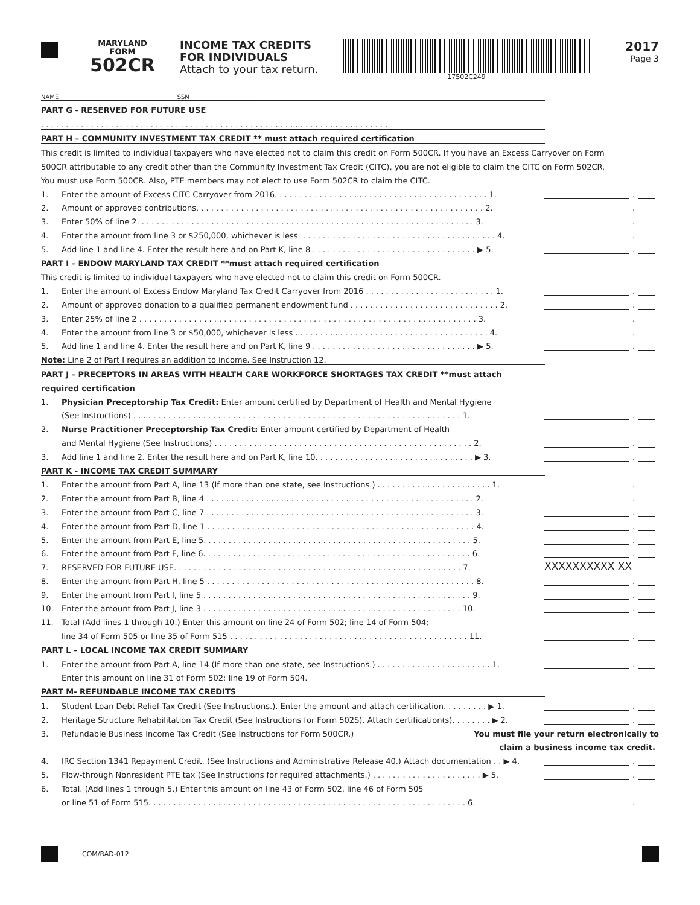MARYLAND
FORM
502CR
INCOME TAX CREDITS FOR INDIVIDUALS
Attach to your tax return.
17502C249
2017
Page 3
NAME ______________________________________ SSN ______________________
PART G - RESERVED FOR FUTURE USE
. . . . . . . . . . . . . . . . . . . . . . . . . . . . . . . . . . . . . . . . . . . . . . . . . . . . . . . . . . . . . . . . . . . . . .
PART H – COMMUNITY INVESTMENT TAX CREDIT ** must attach required certification
This credit is limited to individual taxpayers who have elected not to claim this credit on Form 500CR. If you have an Excess Carryover on Form
500CR attributable to any credit other than the Community Investment Tax Credit (CITC), you are not eligible to claim the CITC on Form 502CR.
You must use Form 500CR. Also, PTE members may not elect to use Form 502CR to claim the CITC.
1.
Enter the amount of Excess CITC Carryover from 2016. . . . . . . . . . . . . . . . . . . . . . . . . . . . . . . . . . . . . . . . . . . 1.
.
2.
Amount of approved contributions. . . . . . . . . . . . . . . . . . . . . . . . . . . . . . . . . . . . . . . . . . . . . . . . . . . . . . . . . . 2.
.
3.
Enter 50% of line 2. . . . . . . . . . . . . . . . . . . . . . . . . . . . . . . . . . . . . . . . . . . . . . . . . . . . . . . . . . . . . . . . . . . . 3.
.
4.
Enter the amount from line 3 or $250,000, whichever is less. . . . . . . . . . . . . . . . . . . . . . . . . . . . . . . . . . . . . . . . 4.
.
5.
Add line 1 and line 4. Enter the result here and on Part K, line 8 . . . . . . . . . . . . . . . . . . . . . . . . . . . . . . . . . ▶ 5.
.
PART I – ENDOW MARYLAND TAX CREDIT **must attach required certification
This credit is limited to individual taxpayers who have elected not to claim this credit on Form 500CR.
1.
Enter the amount of Excess Endow Maryland Tax Credit Carryover from 2016 . . . . . . . . . . . . . . . . . . . . . . . . . . 1.
.
2.
Amount of approved donation to a qualified permanent endowment fund . . . . . . . . . . . . . . . . . . . . . . . . . . . . . . 2.
.
3.
Enter 25% of line 2 . . . . . . . . . . . . . . . . . . . . . . . . . . . . . . . . . . . . . . . . . . . . . . . . . . . . . . . . . . . . . . . . . . . . 3.
.
4.
Enter the amount from line 3 or $50,000, whichever is less . . . . . . . . . . . . . . . . . . . . . . . . . . . . . . . . . . . . . . . 4.
.
5.
Add line 1 and line 4. Enter the result here and on Part K, line 9 . . . . . . . . . . . . . . . . . . . . . . . . . . . . . . . . . ▶ 5.
.
Note: Line 2 of Part I requires an addition to income. See Instruction 12.
PART J – PRECEPTORS IN AREAS WITH HEALTH CARE WORKFORCE SHORTAGES TAX CREDIT **must attach
required certification
1.
Physician Preceptorship Tax Credit: Enter amount certified by Department of Health and Mental Hygiene
(See Instructions) . . . . . . . . . . . . . . . . . . . . . . . . . . . . . . . . . . . . . . . . . . . . . . . . . . . . . . . . . . . . . . . . . . 1.
.
2.
Nurse Practitioner Preceptorship Tax Credit: Enter amount certified by Department of Health
and Mental Hygiene (See Instructions) . . . . . . . . . . . . . . . . . . . . . . . . . . . . . . . . . . . . . . . . . . . . . . . . . . . . 2.
.
3.
Add line 1 and line 2. Enter the result here and on Part K, line 10. . . . . . . . . . . . . . . . . . . . . . . . . . . . . . . . ▶ 3.
.
PART K - INCOME TAX CREDIT SUMMARY
1.
Enter the amount from Part A, line 13 (If more than one state, see Instructions.) . . . . . . . . . . . . . . . . . . . . . . . 1.
.
2.
Enter the amount from Part B, line 4 . . . . . . . . . . . . . . . . . . . . . . . . . . . . . . . . . . . . . . . . . . . . . . . . . . . . . . 2.
.
3.
Enter the amount from Part C, line 7 . . . . . . . . . . . . . . . . . . . . . . . . . . . . . . . . . . . . . . . . . . . . . . . . . . . . . . 3.
.
4.
Enter the amount from Part D, line 1 . . . . . . . . . . . . . . . . . . . . . . . . . . . . . . . . . . . . . . . . . . . . . . . . . . . . . . 4.
.
5.
Enter the amount from Part E, line 5. . . . . . . . . . . . . . . . . . . . . . . . . . . . . . . . . . . . . . . . . . . . . . . . . . . . . . 5.
.
6.
Enter the amount from Part F, line 6. . . . . . . . . . . . . . . . . . . . . . . . . . . . . . . . . . . . . . . . . . . . . . . . . . . . . . 6.
.
7.
RESERVED FOR FUTURE USE. . . . . . . . . . . . . . . . . . . . . . . . . . . . . . . . . . . . . . . . . . . . . . . . . . . . . . . . . . 7.
XXXXXXXXXX XX
8.
Enter the amount from Part H, line 5 . . . . . . . . . . . . . . . . . . . . . . . . . . . . . . . . . . . . . . . . . . . . . . . . . . . . . . 8.
.
9.
Enter the amount from Part I, line 5 . . . . . . . . . . . . . . . . . . . . . . . . . . . . . . . . . . . . . . . . . . . . . . . . . . . . . . 9.
.
10.
Enter the amount from Part J, line 3 . . . . . . . . . . . . . . . . . . . . . . . . . . . . . . . . . . . . . . . . . . . . . . . . . . . . 10.
.
11.
Total (Add lines 1 through 10.) Enter this amount on line 24 of Form 502; line 14 of Form 504;
line 34 of Form 505 or line 35 of Form 515 . . . . . . . . . . . . . . . . . . . . . . . . . . . . . . . . . . . . . . . . . . . . . . . . 11.
.
PART L – LOCAL INCOME TAX CREDIT SUMMARY
1.
Enter the amount from Part A, line 14 (If more than one state, see Instructions.) . . . . . . . . . . . . . . . . . . . . . . . 1.
.
Enter this amount on line 31 of Form 502; line 19 of Form 504.
PART M- REFUNDABLE INCOME TAX CREDITS
1.
Student Loan Debt Relief Tax Credit (See Instructions.). Enter the amount and attach certification. . . . . . . . . ▶ 1.
.
2.
Heritage Structure Rehabilitation Tax Credit (See Instructions for Form 502S). Attach certification(s). . . . . . . . ▶ 2.
.
3.
Refundable Business Income Tax Credit (See Instructions for Form 500CR.)
You must file your return electronically to
claim a business income tax credit.
4.
IRC Section 1341 Repayment Credit. (See Instructions and Administrative Release 40.) Attach documentation . . ▶ 4.
.
5.
Flow-through Nonresident PTE tax (See Instructions for required attachments.) . . . . . . . . . . . . . . . . . . . . . . ▶ 5.
.
6.
Total. (Add lines 1 through 5.) Enter this amount on line 43 of Form 502, line 46 of Form 505
or line 51 of Form 515. . . . . . . . . . . . . . . . . . . . . . . . . . . . . . . . . . . . . . . . . . . . . . . . . . . . . . . . . . . . . . . . 6.
.
COM/RAD-012